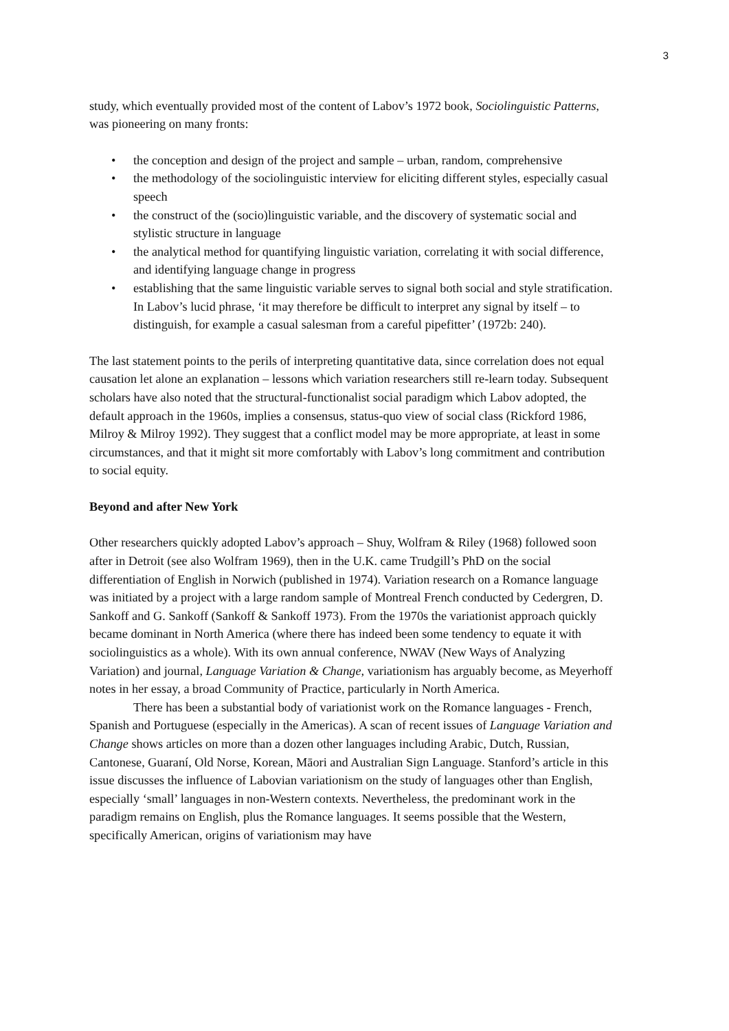3
study, which eventually provided most of the content of Labov’s 1972 book, Sociolinguistic Patterns, was pioneering on many fronts:
• the conception and design of the project and sample – urban, random, comprehensive
• the methodology of the sociolinguistic interview for eliciting different styles, especially casual speech
• the construct of the (socio)linguistic variable, and the discovery of systematic social and stylistic structure in language
• the analytical method for quantifying linguistic variation, correlating it with social difference, and identifying language change in progress
• establishing that the same linguistic variable serves to signal both social and style stratification. In Labov’s lucid phrase, ‘it may therefore be difficult to interpret any signal by itself – to distinguish, for example a casual salesman from a careful pipefitter’ (1972b: 240).
The last statement points to the perils of interpreting quantitative data, since correlation does not equal causation let alone an explanation – lessons which variation researchers still re-learn today. Subsequent scholars have also noted that the structural-functionalist social paradigm which Labov adopted, the default approach in the 1960s, implies a consensus, status-quo view of social class (Rickford 1986, Milroy & Milroy 1992). They suggest that a conflict model may be more appropriate, at least in some circumstances, and that it might sit more comfortably with Labov’s long commitment and contribution to social equity.
Beyond and after New York
Other researchers quickly adopted Labov’s approach – Shuy, Wolfram & Riley (1968) followed soon after in Detroit (see also Wolfram 1969), then in the U.K. came Trudgill’s PhD on the social differentiation of English in Norwich (published in 1974). Variation research on a Romance language was initiated by a project with a large random sample of Montreal French conducted by Cedergren, D. Sankoff and G. Sankoff (Sankoff & Sankoff 1973). From the 1970s the variationist approach quickly became dominant in North America (where there has indeed been some tendency to equate it with sociolinguistics as a whole). With its own annual conference, NWAV (New Ways of Analyzing Variation) and journal, Language Variation & Change, variationism has arguably become, as Meyerhoff notes in her essay, a broad Community of Practice, particularly in North America.
There has been a substantial body of variationist work on the Romance languages - French, Spanish and Portuguese (especially in the Americas). A scan of recent issues of Language Variation and Change shows articles on more than a dozen other languages including Arabic, Dutch, Russian, Cantonese, Guaraní, Old Norse, Korean, Māori and Australian Sign Language. Stanford’s article in this issue discusses the influence of Labovian variationism on the study of languages other than English, especially ‘small’ languages in non-Western contexts. Nevertheless, the predominant work in the paradigm remains on English, plus the Romance languages. It seems possible that the Western, specifically American, origins of variationism may have